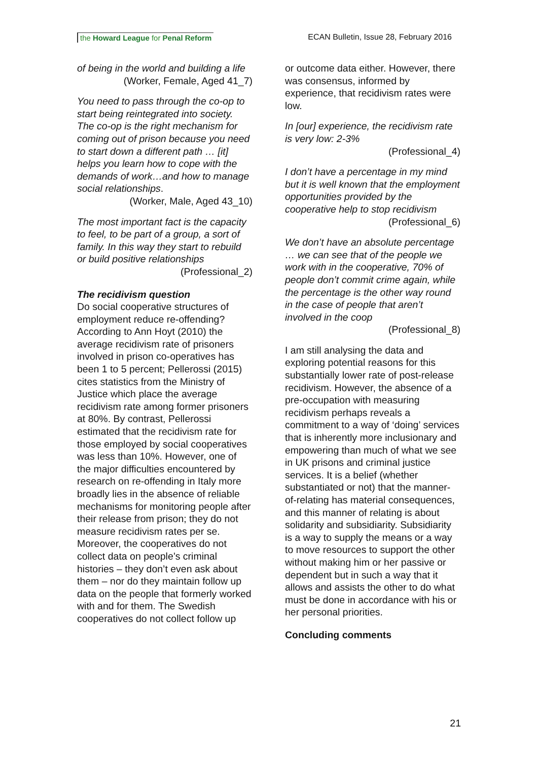the Howard League for Penal Reform ECAN Bulletin, Issue 28, February 2016
of being in the world and building a life
(Worker, Female, Aged 41_7)
You need to pass through the co-op to start being reintegrated into society. The co-op is the right mechanism for coming out of prison because you need to start down a different path … [it] helps you learn how to cope with the demands of work…and how to manage social relationships.
(Worker, Male, Aged 43_10)
The most important fact is the capacity to feel, to be part of a group, a sort of family. In this way they start to rebuild or build positive relationships
(Professional_2)
The recidivism question
Do social cooperative structures of employment reduce re-offending? According to Ann Hoyt (2010) the average recidivism rate of prisoners involved in prison co-operatives has been 1 to 5 percent; Pellerossi (2015) cites statistics from the Ministry of Justice which place the average recidivism rate among former prisoners at 80%. By contrast, Pellerossi estimated that the recidivism rate for those employed by social cooperatives was less than 10%. However, one of the major difficulties encountered by research on re-offending in Italy more broadly lies in the absence of reliable mechanisms for monitoring people after their release from prison; they do not measure recidivism rates per se. Moreover, the cooperatives do not collect data on people’s criminal histories – they don’t even ask about them – nor do they maintain follow up data on the people that formerly worked with and for them. The Swedish cooperatives do not collect follow up
or outcome data either. However, there was consensus, informed by experience, that recidivism rates were low.
In [our] experience, the recidivism rate is very low: 2-3%
(Professional_4)
I don’t have a percentage in my mind but it is well known that the employment opportunities provided by the cooperative help to stop recidivism
(Professional_6)
We don’t have an absolute percentage … we can see that of the people we work with in the cooperative, 70% of people don’t commit crime again, while the percentage is the other way round in the case of people that aren’t involved in the coop
(Professional_8)
I am still analysing the data and exploring potential reasons for this substantially lower rate of post-release recidivism. However, the absence of a pre-occupation with measuring recidivism perhaps reveals a commitment to a way of ‘doing’ services that is inherently more inclusionary and empowering than much of what we see in UK prisons and criminal justice services. It is a belief (whether substantiated or not) that the manner-of-relating has material consequences, and this manner of relating is about solidarity and subsidiarity. Subsidiarity is a way to supply the means or a way to move resources to support the other without making him or her passive or dependent but in such a way that it allows and assists the other to do what must be done in accordance with his or her personal priorities.
Concluding comments
21